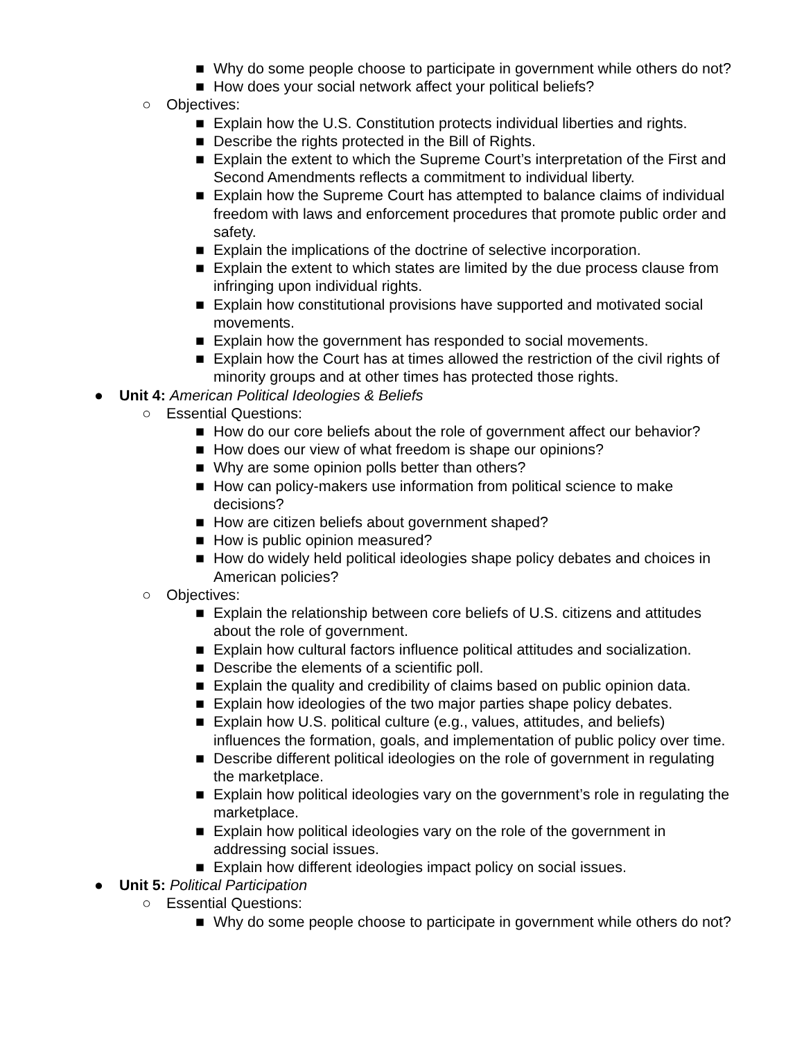■ Why do some people choose to participate in government while others do not?
■ How does your social network affect your political beliefs?
○ Objectives:
■ Explain how the U.S. Constitution protects individual liberties and rights.
■ Describe the rights protected in the Bill of Rights.
■ Explain the extent to which the Supreme Court’s interpretation of the First and Second Amendments reflects a commitment to individual liberty.
■ Explain how the Supreme Court has attempted to balance claims of individual freedom with laws and enforcement procedures that promote public order and safety.
■ Explain the implications of the doctrine of selective incorporation.
■ Explain the extent to which states are limited by the due process clause from infringing upon individual rights.
■ Explain how constitutional provisions have supported and motivated social movements.
■ Explain how the government has responded to social movements.
■ Explain how the Court has at times allowed the restriction of the civil rights of minority groups and at other times has protected those rights.
● Unit 4: American Political Ideologies & Beliefs
○ Essential Questions:
■ How do our core beliefs about the role of government affect our behavior?
■ How does our view of what freedom is shape our opinions?
■ Why are some opinion polls better than others?
■ How can policy-makers use information from political science to make decisions?
■ How are citizen beliefs about government shaped?
■ How is public opinion measured?
■ How do widely held political ideologies shape policy debates and choices in American policies?
○ Objectives:
■ Explain the relationship between core beliefs of U.S. citizens and attitudes about the role of government.
■ Explain how cultural factors influence political attitudes and socialization.
■ Describe the elements of a scientific poll.
■ Explain the quality and credibility of claims based on public opinion data.
■ Explain how ideologies of the two major parties shape policy debates.
■ Explain how U.S. political culture (e.g., values, attitudes, and beliefs) influences the formation, goals, and implementation of public policy over time.
■ Describe different political ideologies on the role of government in regulating the marketplace.
■ Explain how political ideologies vary on the government’s role in regulating the marketplace.
■ Explain how political ideologies vary on the role of the government in addressing social issues.
■ Explain how different ideologies impact policy on social issues.
● Unit 5: Political Participation
○ Essential Questions:
■ Why do some people choose to participate in government while others do not?